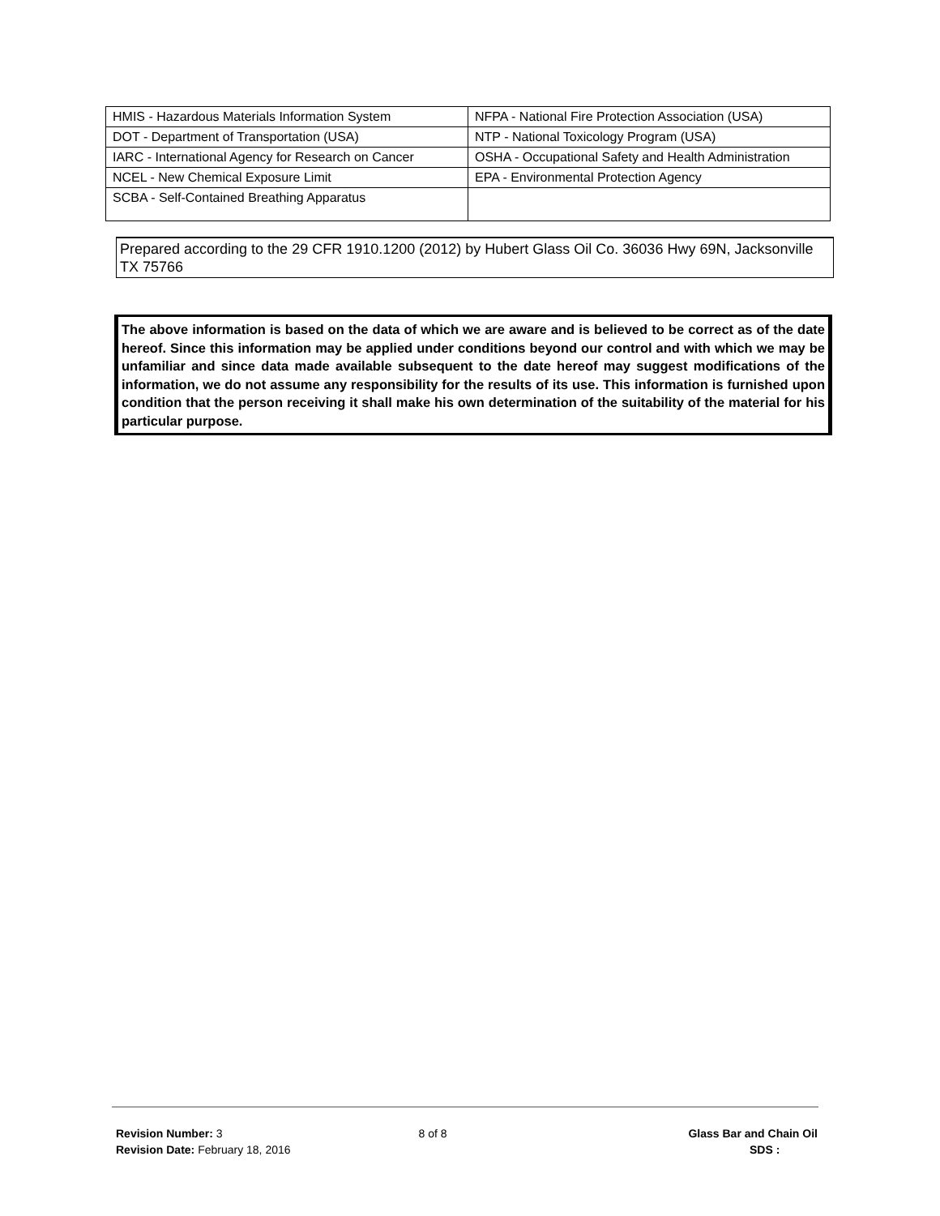| HMIS - Hazardous Materials Information System | NFPA - National Fire Protection Association (USA) |
| DOT - Department of Transportation (USA) | NTP - National Toxicology Program (USA) |
| IARC - International Agency for Research on Cancer | OSHA - Occupational Safety and Health Administration |
| NCEL - New Chemical Exposure Limit | EPA - Environmental Protection Agency |
| SCBA - Self-Contained Breathing Apparatus | |
Prepared according to the 29 CFR 1910.1200 (2012) by Hubert Glass Oil Co. 36036 Hwy 69N, Jacksonville TX 75766
The above information is based on the data of which we are aware and is believed to be correct as of the date hereof. Since this information may be applied under conditions beyond our control and with which we may be unfamiliar and since data made available subsequent to the date hereof may suggest modifications of the information, we do not assume any responsibility for the results of its use. This information is furnished upon condition that the person receiving it shall make his own determination of the suitability of the material for his particular purpose.
Revision Number: 3
Revision Date: February 18, 2016
8 of 8 Glass Bar and Chain Oil
SDS :